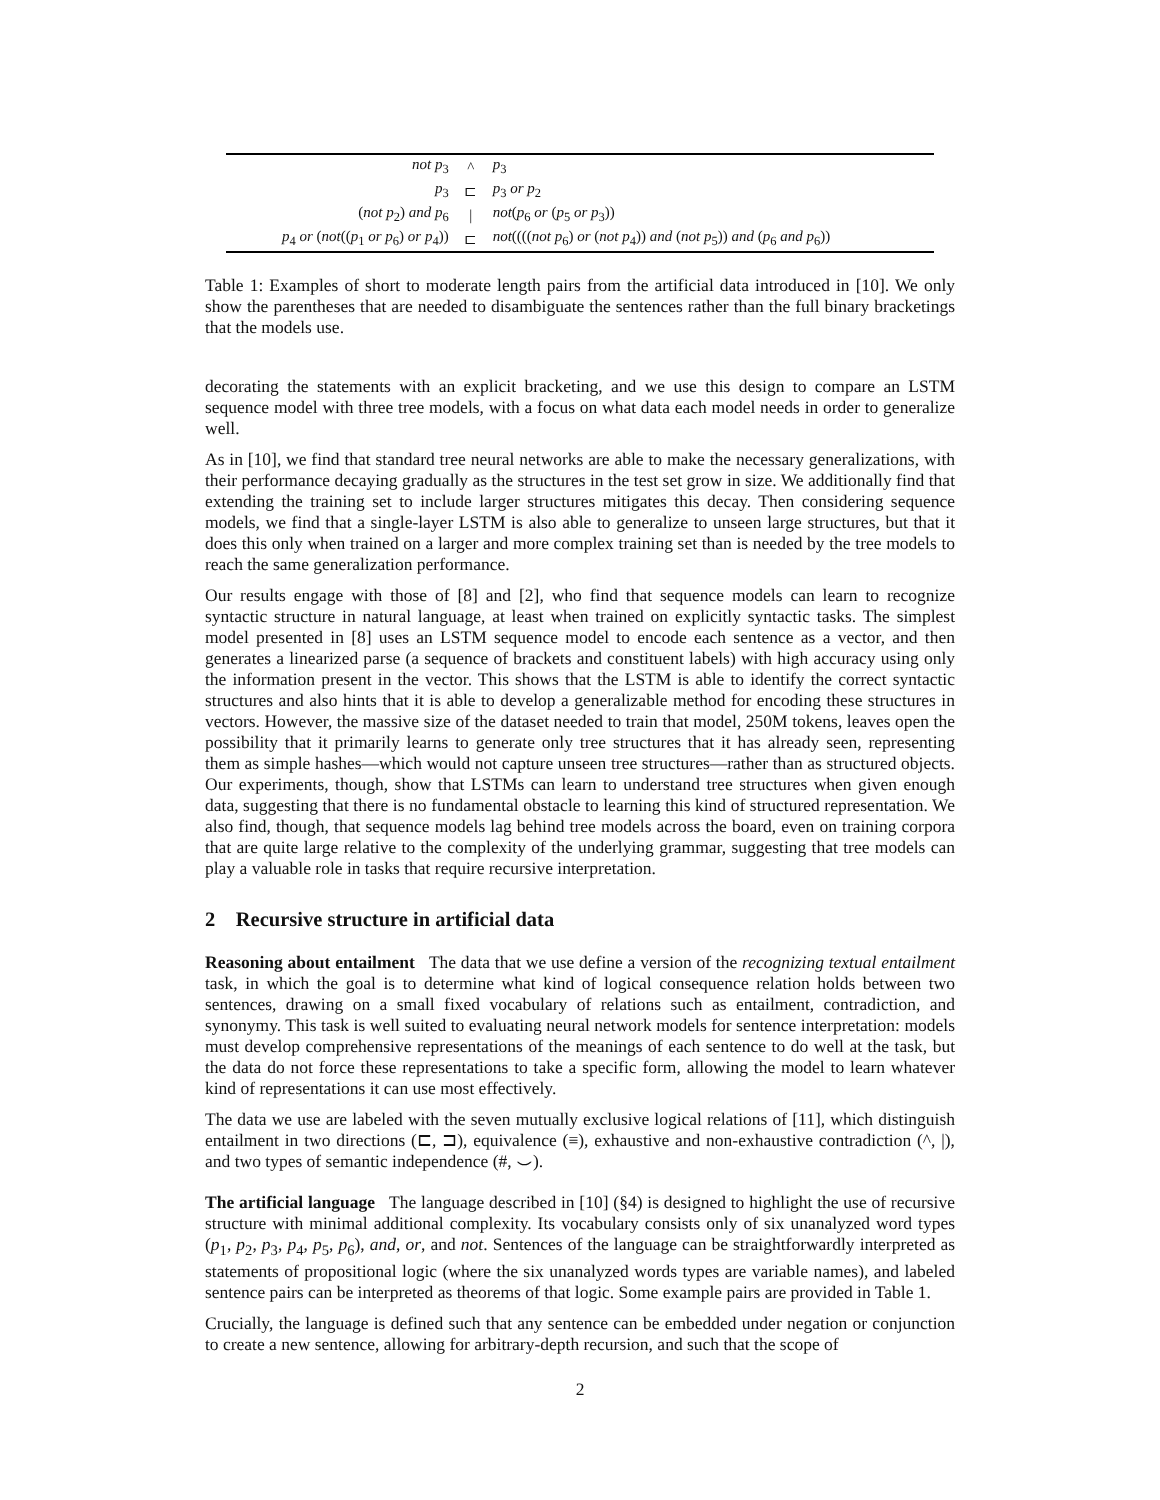| not p<sub>3</sub> | ^ | p<sub>3</sub> |
| p<sub>3</sub> | ⊏ | p<sub>3</sub> or p<sub>2</sub> |
| ( not p<sub>2</sub>) and p<sub>6</sub> | / | not ( p<sub>6</sub> or ( p<sub>5</sub> or p<sub>3</sub>)) |
| p<sub>4</sub> or ( not (( p<sub>1</sub> or p<sub>6</sub>) or p<sub>4</sub>)) | ⊏ | not (((( not p<sub>6</sub>) or ( not p<sub>4</sub>)) and ( not p<sub>5</sub>)) and ( p<sub>6</sub> and p<sub>6</sub>)) |
Table 1: Examples of short to moderate length pairs from the artificial data introduced in [10]. We only show the parentheses that are needed to disambiguate the sentences rather than the full binary bracketings that the models use.
decorating the statements with an explicit bracketing, and we use this design to compare an LSTM sequence model with three tree models, with a focus on what data each model needs in order to generalize well.
As in [10], we find that standard tree neural networks are able to make the necessary generalizations, with their performance decaying gradually as the structures in the test set grow in size. We additionally find that extending the training set to include larger structures mitigates this decay. Then considering sequence models, we find that a single-layer LSTM is also able to generalize to unseen large structures, but that it does this only when trained on a larger and more complex training set than is needed by the tree models to reach the same generalization performance.
Our results engage with those of [8] and [2], who find that sequence models can learn to recognize syntactic structure in natural language, at least when trained on explicitly syntactic tasks. The simplest model presented in [8] uses an LSTM sequence model to encode each sentence as a vector, and then generates a linearized parse (a sequence of brackets and constituent labels) with high accuracy using only the information present in the vector. This shows that the LSTM is able to identify the correct syntactic structures and also hints that it is able to develop a generalizable method for encoding these structures in vectors. However, the massive size of the dataset needed to train that model, 250M tokens, leaves open the possibility that it primarily learns to generate only tree structures that it has already seen, representing them as simple hashes—which would not capture unseen tree structures—rather than as structured objects. Our experiments, though, show that LSTMs can learn to understand tree structures when given enough data, suggesting that there is no fundamental obstacle to learning this kind of structured representation. We also find, though, that sequence models lag behind tree models across the board, even on training corpora that are quite large relative to the complexity of the underlying grammar, suggesting that tree models can play a valuable role in tasks that require recursive interpretation.
2 Recursive structure in artificial data
Reasoning about entailment The data that we use define a version of the recognizing textual entailment task, in which the goal is to determine what kind of logical consequence relation holds between two sentences, drawing on a small fixed vocabulary of relations such as entailment, contradiction, and synonymy. This task is well suited to evaluating neural network models for sentence interpretation: models must develop comprehensive representations of the meanings of each sentence to do well at the task, but the data do not force these representations to take a specific form, allowing the model to learn whatever kind of representations it can use most effectively.
The data we use are labeled with the seven mutually exclusive logical relations of [11], which distinguish entailment in two directions (⊏, ⊐), equivalence (≡), exhaustive and non-exhaustive contradiction (^, |), and two types of semantic independence (#, ⌣).
The artificial language The language described in [10] (§4) is designed to highlight the use of recursive structure with minimal additional complexity. Its vocabulary consists only of six unanalyzed word types (p<sub>1</sub>, p<sub>2</sub>, p<sub>3</sub>, p<sub>4</sub>, p<sub>5</sub>, p<sub>6</sub>), and, or, and not. Sentences of the language can be straightforwardly interpreted as statements of propositional logic (where the six unanalyzed words types are variable names), and labeled sentence pairs can be interpreted as theorems of that logic. Some example pairs are provided in Table 1.
Crucially, the language is defined such that any sentence can be embedded under negation or conjunction to create a new sentence, allowing for arbitrary-depth recursion, and such that the scope of
2